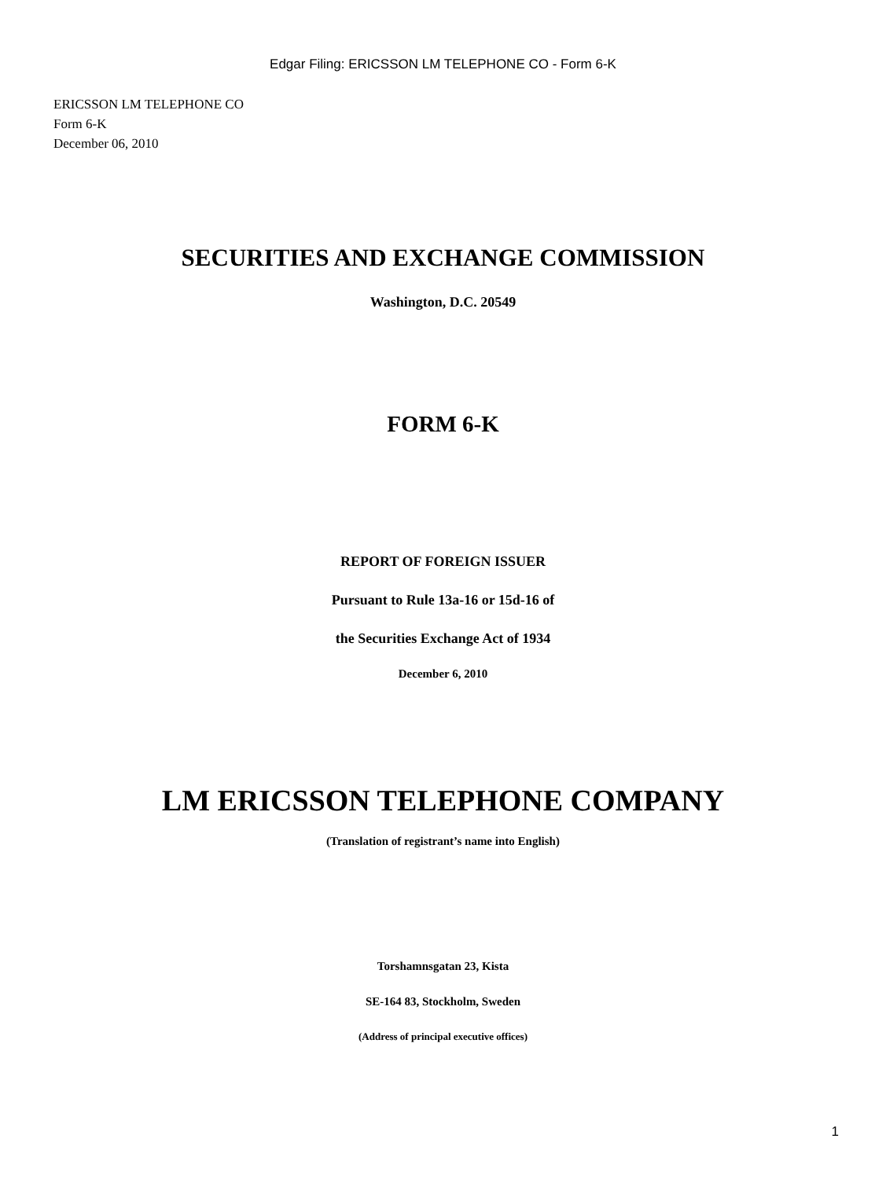Edgar Filing: ERICSSON LM TELEPHONE CO - Form 6-K
ERICSSON LM TELEPHONE CO
Form 6-K
December 06, 2010
SECURITIES AND EXCHANGE COMMISSION
Washington, D.C. 20549
FORM 6-K
REPORT OF FOREIGN ISSUER
Pursuant to Rule 13a-16 or 15d-16 of
the Securities Exchange Act of 1934
December 6, 2010
LM ERICSSON TELEPHONE COMPANY
(Translation of registrant’s name into English)
Torshamnsgatan 23, Kista
SE-164 83, Stockholm, Sweden
(Address of principal executive offices)
1